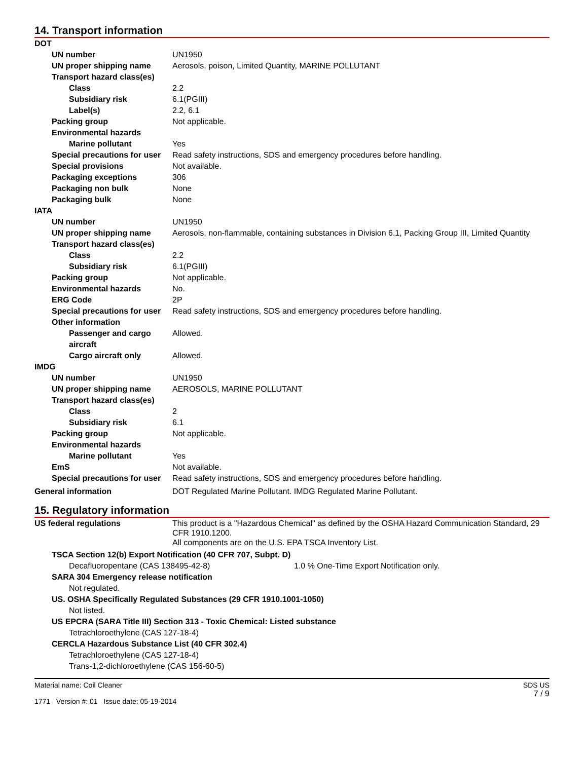14. Transport information
DOT
UN number
UN1950
UN proper shipping name
Aerosols, poison, Limited Quantity, MARINE POLLUTANT
Transport hazard class(es)
Class
2.2
Subsidiary risk
6.1(PGIII)
Label(s)
2.2, 6.1
Packing group
Not applicable.
Environmental hazards
Marine pollutant
Yes
Special precautions for user
Read safety instructions, SDS and emergency procedures before handling.
Special provisions
Not available.
Packaging exceptions
306
Packaging non bulk
None
Packaging bulk
None
IATA
UN number
UN1950
UN proper shipping name
Aerosols, non-flammable, containing substances in Division 6.1, Packing Group III, Limited Quantity
Transport hazard class(es)
Class
2.2
Subsidiary risk
6.1(PGIII)
Packing group
Not applicable.
Environmental hazards
No.
ERG Code
2P
Special precautions for user
Read safety instructions, SDS and emergency procedures before handling.
Other information
Passenger and cargo aircraft
Allowed.
Cargo aircraft only
Allowed.
IMDG
UN number
UN1950
UN proper shipping name
AEROSOLS, MARINE POLLUTANT
Transport hazard class(es)
Class
2
Subsidiary risk
6.1
Packing group
Not applicable.
Environmental hazards
Marine pollutant
Yes
EmS
Not available.
Special precautions for user
Read safety instructions, SDS and emergency procedures before handling.
General information
DOT Regulated Marine Pollutant. IMDG Regulated Marine Pollutant.
15. Regulatory information
US federal regulations
This product is a "Hazardous Chemical" as defined by the OSHA Hazard Communication Standard, 29 CFR 1910.1200.
All components are on the U.S. EPA TSCA Inventory List.
TSCA Section 12(b) Export Notification (40 CFR 707, Subpt. D)
Decafluoropentane (CAS 138495-42-8) 1.0 % One-Time Export Notification only.
SARA 304 Emergency release notification
Not regulated.
US. OSHA Specifically Regulated Substances (29 CFR 1910.1001-1050)
Not listed.
US EPCRA (SARA Title III) Section 313 - Toxic Chemical: Listed substance
Tetrachloroethylene (CAS 127-18-4)
CERCLA Hazardous Substance List (40 CFR 302.4)
Tetrachloroethylene (CAS 127-18-4)
Trans-1,2-dichloroethylene (CAS 156-60-5)
Material name: Coil Cleaner
1771 Version #: 01 Issue date: 05-19-2014
SDS US
7 / 9